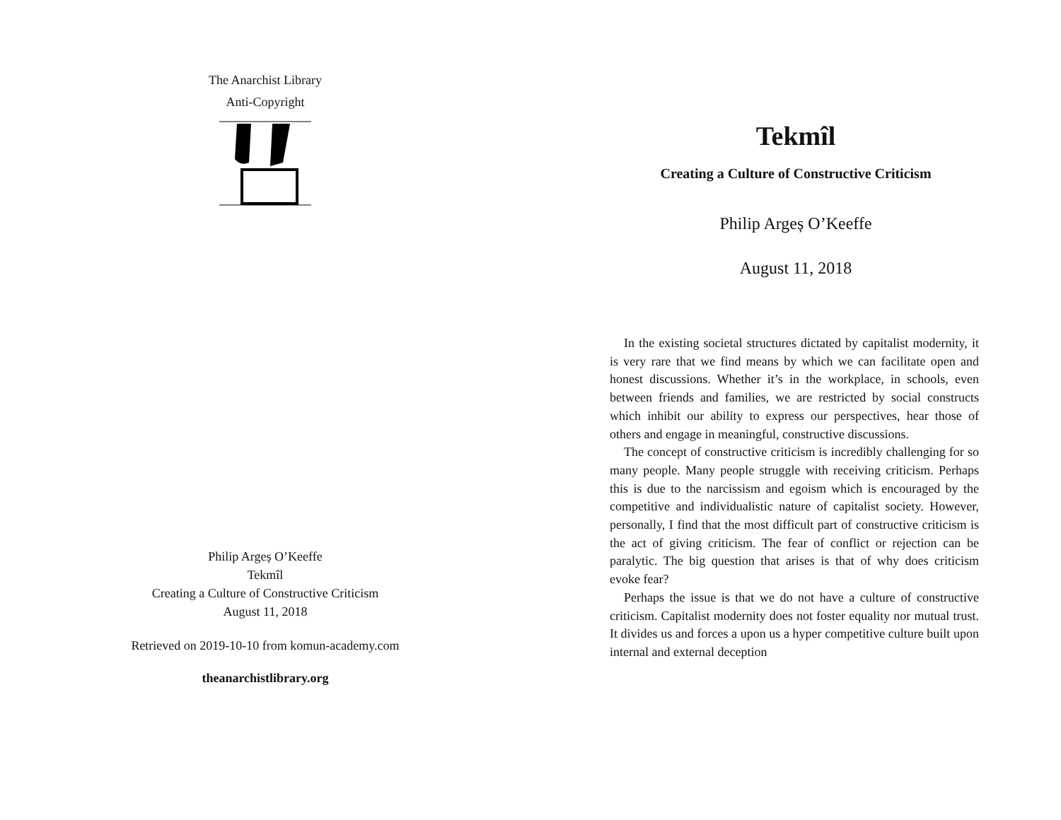The Anarchist Library
Anti-Copyright
Philip Argeș O’Keeffe
Tekmîl
Creating a Culture of Constructive Criticism
August 11, 2018
Retrieved on 2019-10-10 from komun-academy.com
theanarchistlibrary.org
Tekmîl
Creating a Culture of Constructive Criticism
Philip Argeș O’Keeffe
August 11, 2018
In the existing societal structures dictated by capitalist modernity, it is very rare that we find means by which we can facilitate open and honest discussions. Whether it’s in the workplace, in schools, even between friends and families, we are restricted by social constructs which inhibit our ability to express our perspectives, hear those of others and engage in meaningful, constructive discussions.
The concept of constructive criticism is incredibly challenging for so many people. Many people struggle with receiving criticism. Perhaps this is due to the narcissism and egoism which is encouraged by the competitive and individualistic nature of capitalist society. However, personally, I find that the most difficult part of constructive criticism is the act of giving criticism. The fear of conflict or rejection can be paralytic. The big question that arises is that of why does criticism evoke fear?
Perhaps the issue is that we do not have a culture of constructive criticism. Capitalist modernity does not foster equality nor mutual trust. It divides us and forces a upon us a hyper competitive culture built upon internal and external deception